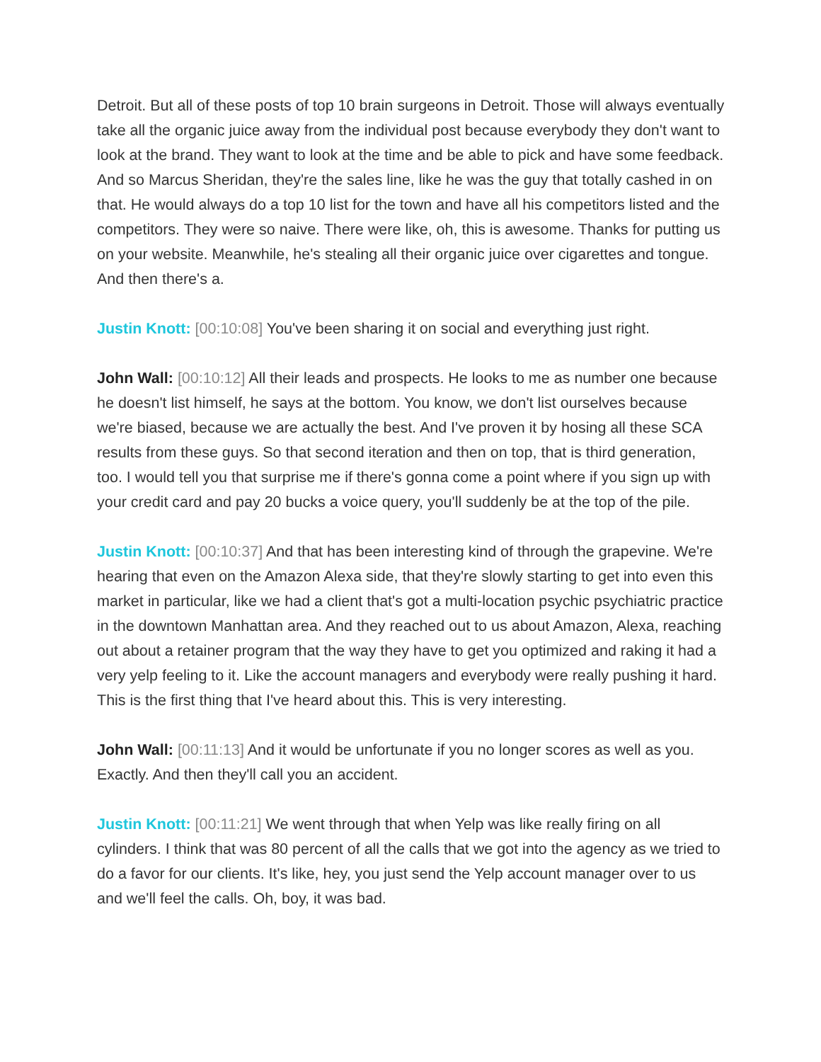Detroit. But all of these posts of top 10 brain surgeons in Detroit. Those will always eventually take all the organic juice away from the individual post because everybody they don't want to look at the brand. They want to look at the time and be able to pick and have some feedback. And so Marcus Sheridan, they're the sales line, like he was the guy that totally cashed in on that. He would always do a top 10 list for the town and have all his competitors listed and the competitors. They were so naive. There were like, oh, this is awesome. Thanks for putting us on your website. Meanwhile, he's stealing all their organic juice over cigarettes and tongue. And then there's a.
Justin Knott: [00:10:08] You've been sharing it on social and everything just right.
John Wall: [00:10:12] All their leads and prospects. He looks to me as number one because he doesn't list himself, he says at the bottom. You know, we don't list ourselves because we're biased, because we are actually the best. And I've proven it by hosing all these SCA results from these guys. So that second iteration and then on top, that is third generation, too. I would tell you that surprise me if there's gonna come a point where if you sign up with your credit card and pay 20 bucks a voice query, you'll suddenly be at the top of the pile.
Justin Knott: [00:10:37] And that has been interesting kind of through the grapevine. We're hearing that even on the Amazon Alexa side, that they're slowly starting to get into even this market in particular, like we had a client that's got a multi-location psychic psychiatric practice in the downtown Manhattan area. And they reached out to us about Amazon, Alexa, reaching out about a retainer program that the way they have to get you optimized and raking it had a very yelp feeling to it. Like the account managers and everybody were really pushing it hard. This is the first thing that I've heard about this. This is very interesting.
John Wall: [00:11:13] And it would be unfortunate if you no longer scores as well as you. Exactly. And then they'll call you an accident.
Justin Knott: [00:11:21] We went through that when Yelp was like really firing on all cylinders. I think that was 80 percent of all the calls that we got into the agency as we tried to do a favor for our clients. It's like, hey, you just send the Yelp account manager over to us and we'll feel the calls. Oh, boy, it was bad.